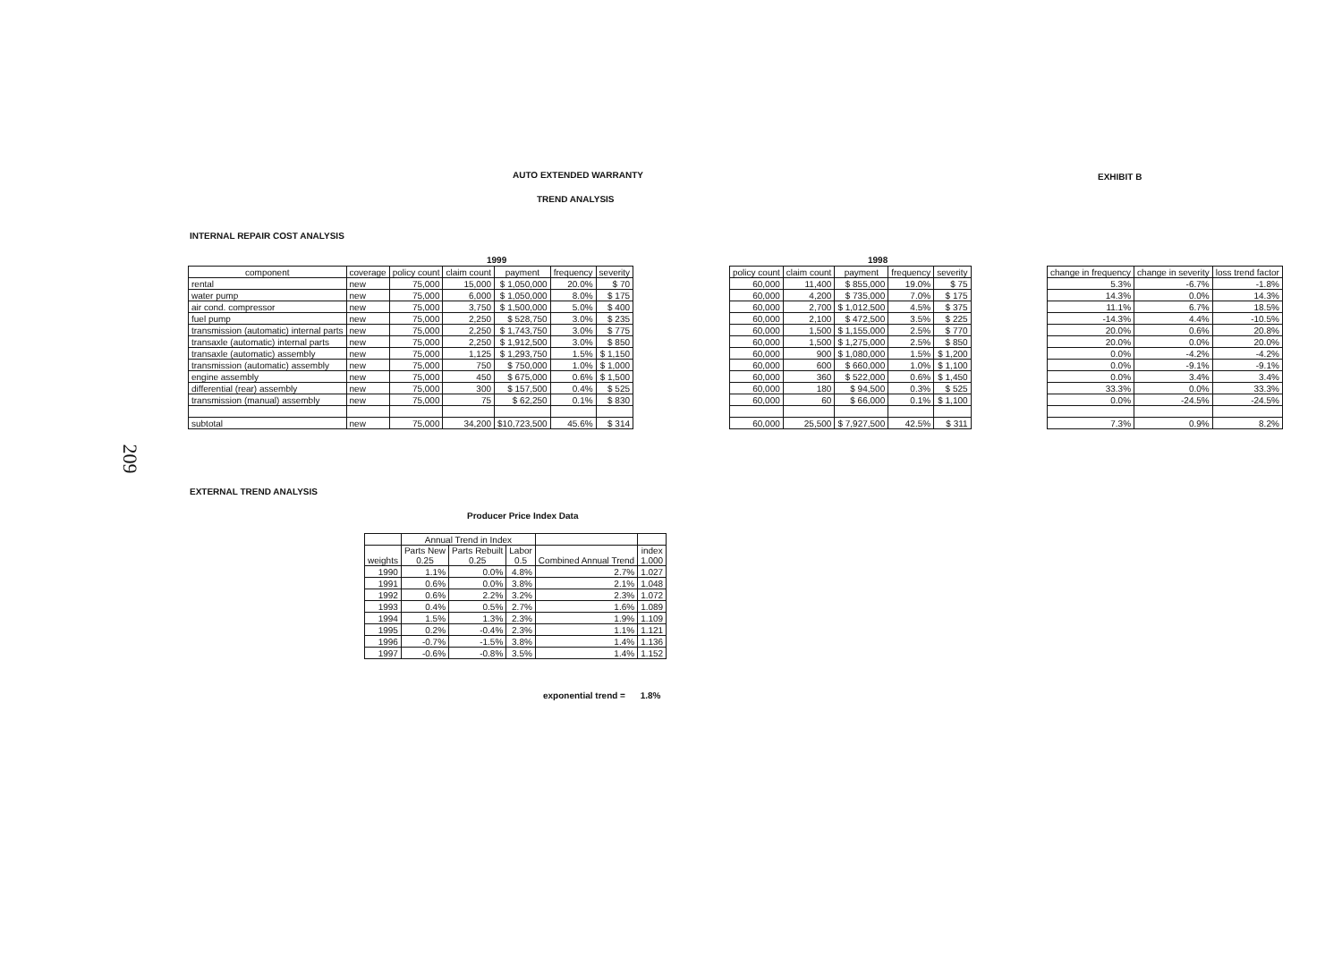AUTO EXTENDED WARRANTY EXHIBIT B
TREND ANALYSIS
INTERNAL REPAIR COST ANALYSIS
1999 1998
209
| component | coverage | policy count | claim count | payment | frequency | severity |
| --- | --- | --- | --- | --- | --- | --- |
| rental | new | 75,000 | 15,000 | $ 1,050,000 | 20.0% | $ 70 |
| water pump | new | 75,000 | 6,000 | $ 1,050,000 | 8.0% | $ 175 |
| air cond. compressor | new | 75,000 | 3,750 | $ 1,500,000 | 5.0% | $ 400 |
| fuel pump | new | 75,000 | 2,250 | $ 528,750 | 3.0% | $ 235 |
| transmission (automatic) internal parts | new | 75,000 | 2,250 | $ 1,743,750 | 3.0% | $ 775 |
| transaxle (automatic) internal parts | new | 75,000 | 2,250 | $ 1,912,500 | 3.0% | $ 850 |
| transaxle (automatic) assembly | new | 75,000 | 1,125 | $ 1,293,750 | 1.5% | $ 1,150 |
| transmission (automatic) assembly | new | 75,000 | 750 | $ 750,000 | 1.0% | $ 1,000 |
| engine assembly | new | 75,000 | 450 | $ 675,000 | 0.6% | $ 1,500 |
| differential (rear) assembly | new | 75,000 | 300 | $ 157,500 | 0.4% | $ 525 |
| transmission (manual) assembly | new | 75,000 | 75 | $ 62,250 | 0.1% | $ 830 |
| subtotal | new | 75,000 | 34,200 | $10,723,500 | 45.6% | $ 314 |
| policy count | claim count | payment | frequency | severity |
| --- | --- | --- | --- | --- |
| 60,000 | 11,400 | $ 855,000 | 19.0% | $ 75 |
| 60,000 | 4,200 | $ 735,000 | 7.0% | $ 175 |
| 60,000 | 2,700 | $ 1,012,500 | 4.5% | $ 375 |
| 60,000 | 2,100 | $ 472,500 | 3.5% | $ 225 |
| 60,000 | 1,500 | $ 1,155,000 | 2.5% | $ 770 |
| 60,000 | 1,500 | $ 1,275,000 | 2.5% | $ 850 |
| 60,000 | 900 | $ 1,080,000 | 1.5% | $ 1,200 |
| 60,000 | 600 | $ 660,000 | 1.0% | $ 1,100 |
| 60,000 | 360 | $ 522,000 | 0.6% | $ 1,450 |
| 60,000 | 180 | $ 94,500 | 0.3% | $ 525 |
| 60,000 | 60 | $ 66,000 | 0.1% | $ 1,100 |
| 60,000 | 25,500 | $ 7,927,500 | 42.5% | $ 311 |
| change in frequency | change in severity | loss trend factor |
| --- | --- | --- |
| 5.3% | -6.7% | -1.8% |
| 14.3% | 0.0% | 14.3% |
| 11.1% | 6.7% | 18.5% |
| -14.3% | 4.4% | -10.5% |
| 20.0% | 0.6% | 20.8% |
| 20.0% | 0.0% | 20.0% |
| 0.0% | -4.2% | -4.2% |
| 0.0% | -9.1% | -9.1% |
| 0.0% | 3.4% | 3.4% |
| 33.3% | 0.0% | 33.3% |
| 0.0% | -24.5% | -24.5% |
| 7.3% | 0.9% | 8.2% |
EXTERNAL TREND ANALYSIS
Producer Price Index Data
| | Annual Trend in Index | | | | |
| --- | --- | --- | --- | --- | --- |
| weights | Parts New 0.25 | Parts Rebuilt 0.25 | Labor 0.5 | Combined Annual Trend | index 1.000 |
| 1990 | 1.1% | 0.0% | 4.8% | 2.7% | 1.027 |
| 1991 | 0.6% | 0.0% | 3.8% | 2.1% | 1.048 |
| 1992 | 0.6% | 2.2% | 3.2% | 2.3% | 1.072 |
| 1993 | 0.4% | 0.5% | 2.7% | 1.6% | 1.089 |
| 1994 | 1.5% | 1.3% | 2.3% | 1.9% | 1.109 |
| 1995 | 0.2% | -0.4% | 2.3% | 1.1% | 1.121 |
| 1996 | -0.7% | -1.5% | 3.8% | 1.4% | 1.136 |
| 1997 | -0.6% | -0.8% | 3.5% | 1.4% | 1.152 |
exponential trend = 1.8%